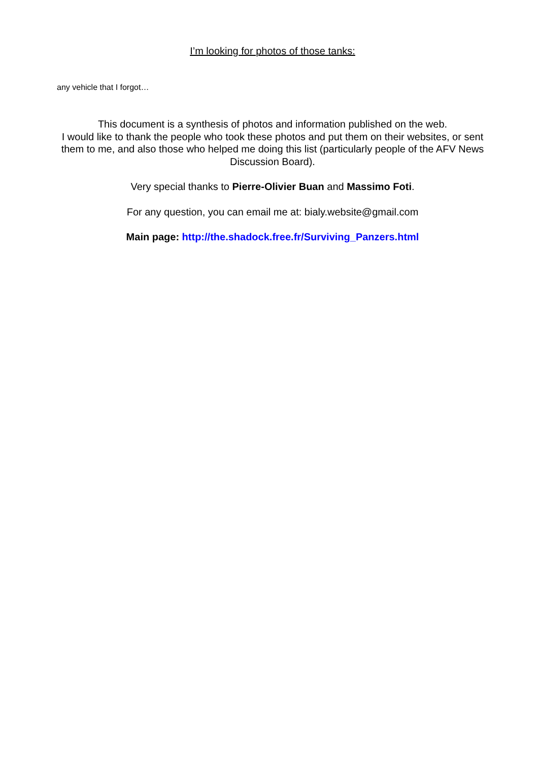I’m looking for photos of those tanks:
any vehicle that I forgot…
This document is a synthesis of photos and information published on the web.
I would like to thank the people who took these photos and put them on their websites, or sent them to me, and also those who helped me doing this list (particularly people of the AFV News Discussion Board).
Very special thanks to Pierre-Olivier Buan and Massimo Foti.
For any question, you can email me at: bialy.website@gmail.com
Main page: http://the.shadock.free.fr/Surviving_Panzers.html